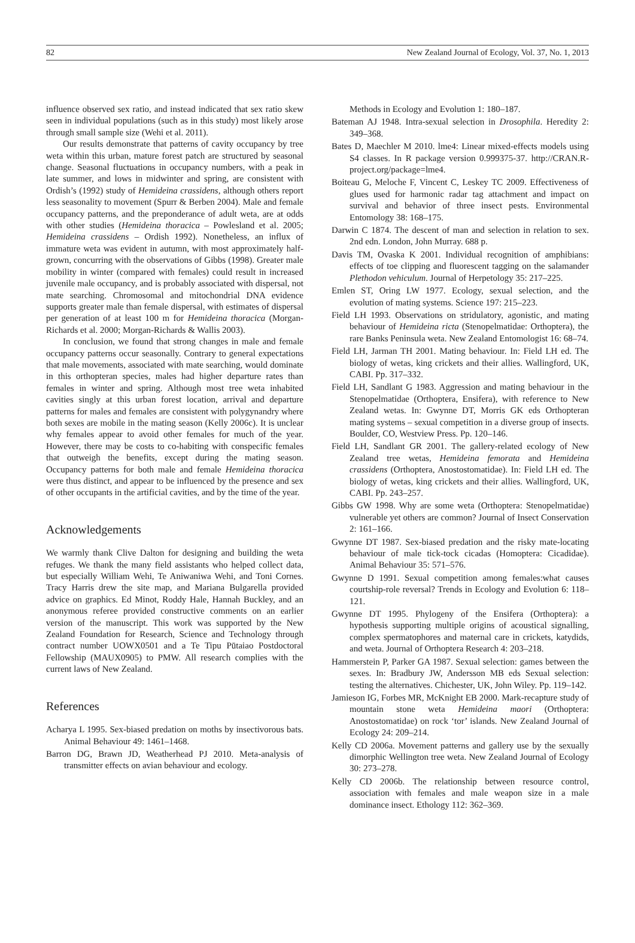82 New Zealand Journal of Ecology, Vol. 37, No. 1, 2013
influence observed sex ratio, and instead indicated that sex ratio skew seen in individual populations (such as in this study) most likely arose through small sample size (Wehi et al. 2011).
Our results demonstrate that patterns of cavity occupancy by tree weta within this urban, mature forest patch are structured by seasonal change. Seasonal fluctuations in occupancy numbers, with a peak in late summer, and lows in midwinter and spring, are consistent with Ordish’s (1992) study of Hemideina crassidens, although others report less seasonality to movement (Spurr & Berben 2004). Male and female occupancy patterns, and the preponderance of adult weta, are at odds with other studies (Hemideina thoracica – Powlesland et al. 2005; Hemideina crassidens – Ordish 1992). Nonetheless, an influx of immature weta was evident in autumn, with most approximately half-grown, concurring with the observations of Gibbs (1998). Greater male mobility in winter (compared with females) could result in increased juvenile male occupancy, and is probably associated with dispersal, not mate searching. Chromosomal and mitochondrial DNA evidence supports greater male than female dispersal, with estimates of dispersal per generation of at least 100 m for Hemideina thoracica (Morgan-Richards et al. 2000; Morgan-Richards & Wallis 2003).
In conclusion, we found that strong changes in male and female occupancy patterns occur seasonally. Contrary to general expectations that male movements, associated with mate searching, would dominate in this orthopteran species, males had higher departure rates than females in winter and spring. Although most tree weta inhabited cavities singly at this urban forest location, arrival and departure patterns for males and females are consistent with polygynandry where both sexes are mobile in the mating season (Kelly 2006c). It is unclear why females appear to avoid other females for much of the year. However, there may be costs to co-habiting with conspecific females that outweigh the benefits, except during the mating season. Occupancy patterns for both male and female Hemideina thoracica were thus distinct, and appear to be influenced by the presence and sex of other occupants in the artificial cavities, and by the time of the year.
Acknowledgements
We warmly thank Clive Dalton for designing and building the weta refuges. We thank the many field assistants who helped collect data, but especially William Wehi, Te Aniwaniwa Wehi, and Toni Cornes. Tracy Harris drew the site map, and Mariana Bulgarella provided advice on graphics. Ed Minot, Roddy Hale, Hannah Buckley, and an anonymous referee provided constructive comments on an earlier version of the manuscript. This work was supported by the New Zealand Foundation for Research, Science and Technology through contract number UOWX0501 and a Te Tipu Pūtaiao Postdoctoral Fellowship (MAUX0905) to PMW. All research complies with the current laws of New Zealand.
References
Acharya L 1995. Sex-biased predation on moths by insectivorous bats. Animal Behaviour 49: 1461–1468.
Barron DG, Brawn JD, Weatherhead PJ 2010. Meta-analysis of transmitter effects on avian behaviour and ecology.
Methods in Ecology and Evolution 1: 180–187.
Bateman AJ 1948. Intra-sexual selection in Drosophila. Heredity 2: 349–368.
Bates D, Maechler M 2010. lme4: Linear mixed-effects models using S4 classes. In R package version 0.999375-37. http://CRAN.R-project.org/package=lme4.
Boiteau G, Meloche F, Vincent C, Leskey TC 2009. Effectiveness of glues used for harmonic radar tag attachment and impact on survival and behavior of three insect pests. Environmental Entomology 38: 168–175.
Darwin C 1874. The descent of man and selection in relation to sex. 2nd edn. London, John Murray. 688 p.
Davis TM, Ovaska K 2001. Individual recognition of amphibians: effects of toe clipping and fluorescent tagging on the salamander Plethodon vehiculum. Journal of Herpetology 35: 217–225.
Emlen ST, Oring LW 1977. Ecology, sexual selection, and the evolution of mating systems. Science 197: 215–223.
Field LH 1993. Observations on stridulatory, agonistic, and mating behaviour of Hemideina ricta (Stenopelmatidae: Orthoptera), the rare Banks Peninsula weta. New Zealand Entomologist 16: 68–74.
Field LH, Jarman TH 2001. Mating behaviour. In: Field LH ed. The biology of wetas, king crickets and their allies. Wallingford, UK, CABI. Pp. 317–332.
Field LH, Sandlant G 1983. Aggression and mating behaviour in the Stenopelmatidae (Orthoptera, Ensifera), with reference to New Zealand wetas. In: Gwynne DT, Morris GK eds Orthopteran mating systems – sexual competition in a diverse group of insects. Boulder, CO, Westview Press. Pp. 120–146.
Field LH, Sandlant GR 2001. The gallery-related ecology of New Zealand tree wetas, Hemideina femorata and Hemideina crassidens (Orthoptera, Anostostomatidae). In: Field LH ed. The biology of wetas, king crickets and their allies. Wallingford, UK, CABI. Pp. 243–257.
Gibbs GW 1998. Why are some weta (Orthoptera: Stenopelmatidae) vulnerable yet others are common? Journal of Insect Conservation 2: 161–166.
Gwynne DT 1987. Sex-biased predation and the risky mate-locating behaviour of male tick-tock cicadas (Homoptera: Cicadidae). Animal Behaviour 35: 571–576.
Gwynne D 1991. Sexual competition among females:what causes courtship-role reversal? Trends in Ecology and Evolution 6: 118–121.
Gwynne DT 1995. Phylogeny of the Ensifera (Orthoptera): a hypothesis supporting multiple origins of acoustical signalling, complex spermatophores and maternal care in crickets, katydids, and weta. Journal of Orthoptera Research 4: 203–218.
Hammerstein P, Parker GA 1987. Sexual selection: games between the sexes. In: Bradbury JW, Andersson MB eds Sexual selection: testing the alternatives. Chichester, UK, John Wiley. Pp. 119–142.
Jamieson IG, Forbes MR, McKnight EB 2000. Mark-recapture study of mountain stone weta Hemideina maori (Orthoptera: Anostostomatidae) on rock ‘tor’ islands. New Zealand Journal of Ecology 24: 209–214.
Kelly CD 2006a. Movement patterns and gallery use by the sexually dimorphic Wellington tree weta. New Zealand Journal of Ecology 30: 273–278.
Kelly CD 2006b. The relationship between resource control, association with females and male weapon size in a male dominance insect. Ethology 112: 362–369.